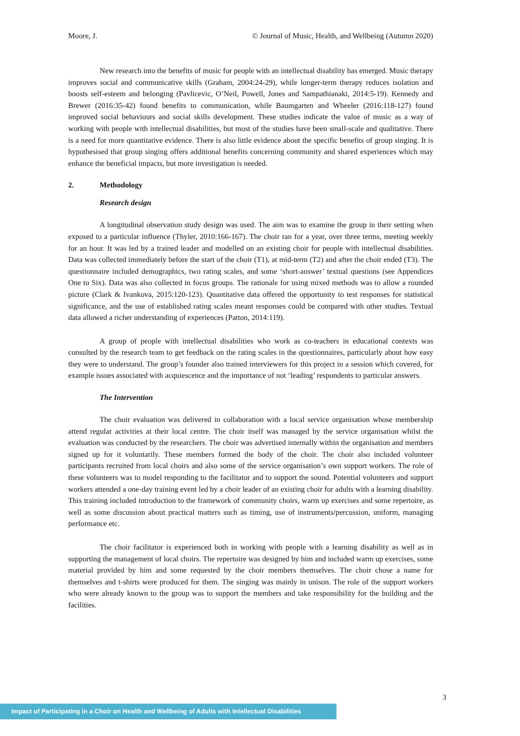Moore, J. © Journal of Music, Health, and Wellbeing (Autumn 2020)
New research into the benefits of music for people with an intellectual disability has emerged. Music therapy improves social and communicative skills (Graham, 2004:24-29), while longer-term therapy reduces isolation and boosts self-esteem and belonging (Pavlicevic, O’Neil, Powell, Jones and Sampathianaki, 2014:5-19). Kennedy and Brewer (2016:35-42) found benefits to communication, while Baumgarten and Wheeler (2016:118-127) found improved social behaviours and social skills development. These studies indicate the value of music as a way of working with people with intellectual disabilities, but most of the studies have been small-scale and qualitative. There is a need for more quantitative evidence. There is also little evidence about the specific benefits of group singing. It is hypothesised that group singing offers additional benefits concerning community and shared experiences which may enhance the beneficial impacts, but more investigation is needed.
2. Methodology
Research design
A longitudinal observation study design was used. The aim was to examine the group in their setting when exposed to a particular influence (Thyler, 2010:166-167). The choir ran for a year, over three terms, meeting weekly for an hour. It was led by a trained leader and modelled on an existing choir for people with intellectual disabilities. Data was collected immediately before the start of the choir (T1), at mid-term (T2) and after the choir ended (T3). The questionnaire included demographics, two rating scales, and some ‘short-answer’ textual questions (see Appendices One to Six). Data was also collected in focus groups. The rationale for using mixed methods was to allow a rounded picture (Clark & Ivankova, 2015:120-123). Quantitative data offered the opportunity to test responses for statistical significance, and the use of established rating scales meant responses could be compared with other studies. Textual data allowed a richer understanding of experiences (Patton, 2014:119).
A group of people with intellectual disabilities who work as co-teachers in educational contexts was consulted by the research team to get feedback on the rating scales in the questionnaires, particularly about how easy they were to understand. The group’s founder also trained interviewers for this project in a session which covered, for example issues associated with acquiescence and the importance of not ‘leading’ respondents to particular answers.
The Intervention
The choir evaluation was delivered in collaboration with a local service organisation whose membership attend regular activities at their local centre. The choir itself was managed by the service organisation whilst the evaluation was conducted by the researchers. The choir was advertised internally within the organisation and members signed up for it voluntarily. These members formed the body of the choir. The choir also included volunteer participants recruited from local choirs and also some of the service organisation’s own support workers. The role of these volunteers was to model responding to the facilitator and to support the sound. Potential volunteers and support workers attended a one-day training event led by a choir leader of an existing choir for adults with a learning disability. This training included introduction to the framework of community choirs, warm up exercises and some repertoire, as well as some discussion about practical matters such as timing, use of instruments/percussion, uniform, managing performance etc.
The choir facilitator is experienced both in working with people with a learning disability as well as in supporting the management of local choirs. The repertoire was designed by him and included warm up exercises, some material provided by him and some requested by the choir members themselves. The choir chose a name for themselves and t-shirts were produced for them. The singing was mainly in unison. The role of the support workers who were already known to the group was to support the members and take responsibility for the building and the facilities.
3
Impact of Participating in a Choir on Health and Wellbeing of Adults with Intellectual Disabilities